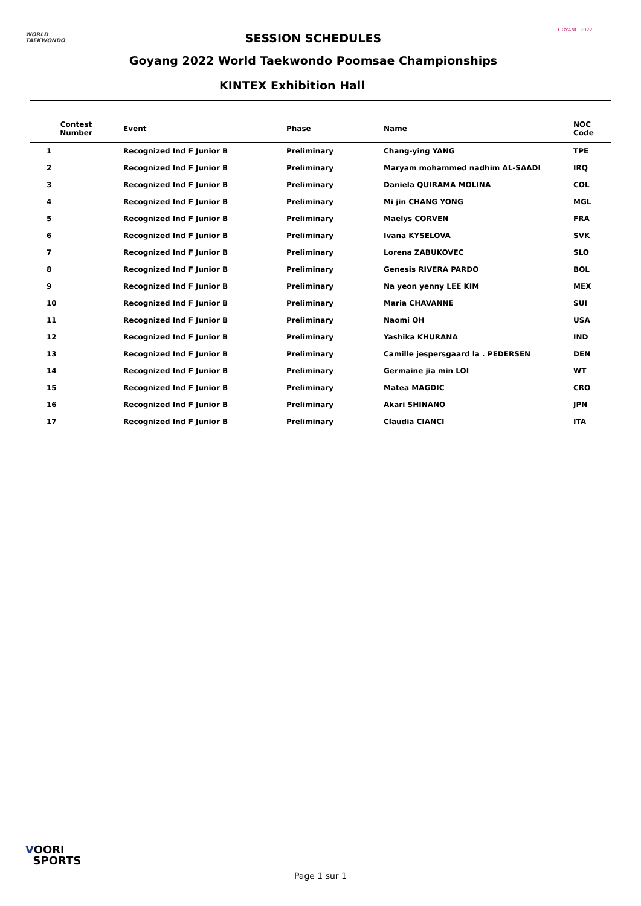WORLD
TAEKWONDO
SESSION SCHEDULES
GOYANG 2022
Goyang 2022 World Taekwondo Poomsae Championships
KINTEX Exhibition Hall
| Contest Number | Event | Phase | Name | NOC Code |
| --- | --- | --- | --- | --- |
| 1 | Recognized Ind F Junior B | Preliminary | Chang-ying YANG | TPE |
| 2 | Recognized Ind F Junior B | Preliminary | Maryam mohammed nadhim AL-SAADI | IRQ |
| 3 | Recognized Ind F Junior B | Preliminary | Daniela QUIRAMA MOLINA | COL |
| 4 | Recognized Ind F Junior B | Preliminary | Mi jin CHANG YONG | MGL |
| 5 | Recognized Ind F Junior B | Preliminary | Maelys CORVEN | FRA |
| 6 | Recognized Ind F Junior B | Preliminary | Ivana KYSELOVA | SVK |
| 7 | Recognized Ind F Junior B | Preliminary | Lorena ZABUKOVEC | SLO |
| 8 | Recognized Ind F Junior B | Preliminary | Genesis RIVERA PARDO | BOL |
| 9 | Recognized Ind F Junior B | Preliminary | Na yeon yenny LEE KIM | MEX |
| 10 | Recognized Ind F Junior B | Preliminary | Maria CHAVANNE | SUI |
| 11 | Recognized Ind F Junior B | Preliminary | Naomi OH | USA |
| 12 | Recognized Ind F Junior B | Preliminary | Yashika KHURANA | IND |
| 13 | Recognized Ind F Junior B | Preliminary | Camille jespersgaard la . PEDERSEN | DEN |
| 14 | Recognized Ind F Junior B | Preliminary | Germaine jia min LOI | WT |
| 15 | Recognized Ind F Junior B | Preliminary | Matea MAGDIC | CRO |
| 16 | Recognized Ind F Junior B | Preliminary | Akari SHINANO | JPN |
| 17 | Recognized Ind F Junior B | Preliminary | Claudia CIANCI | ITA |
VOORI
SPORTS
Page 1 sur 1